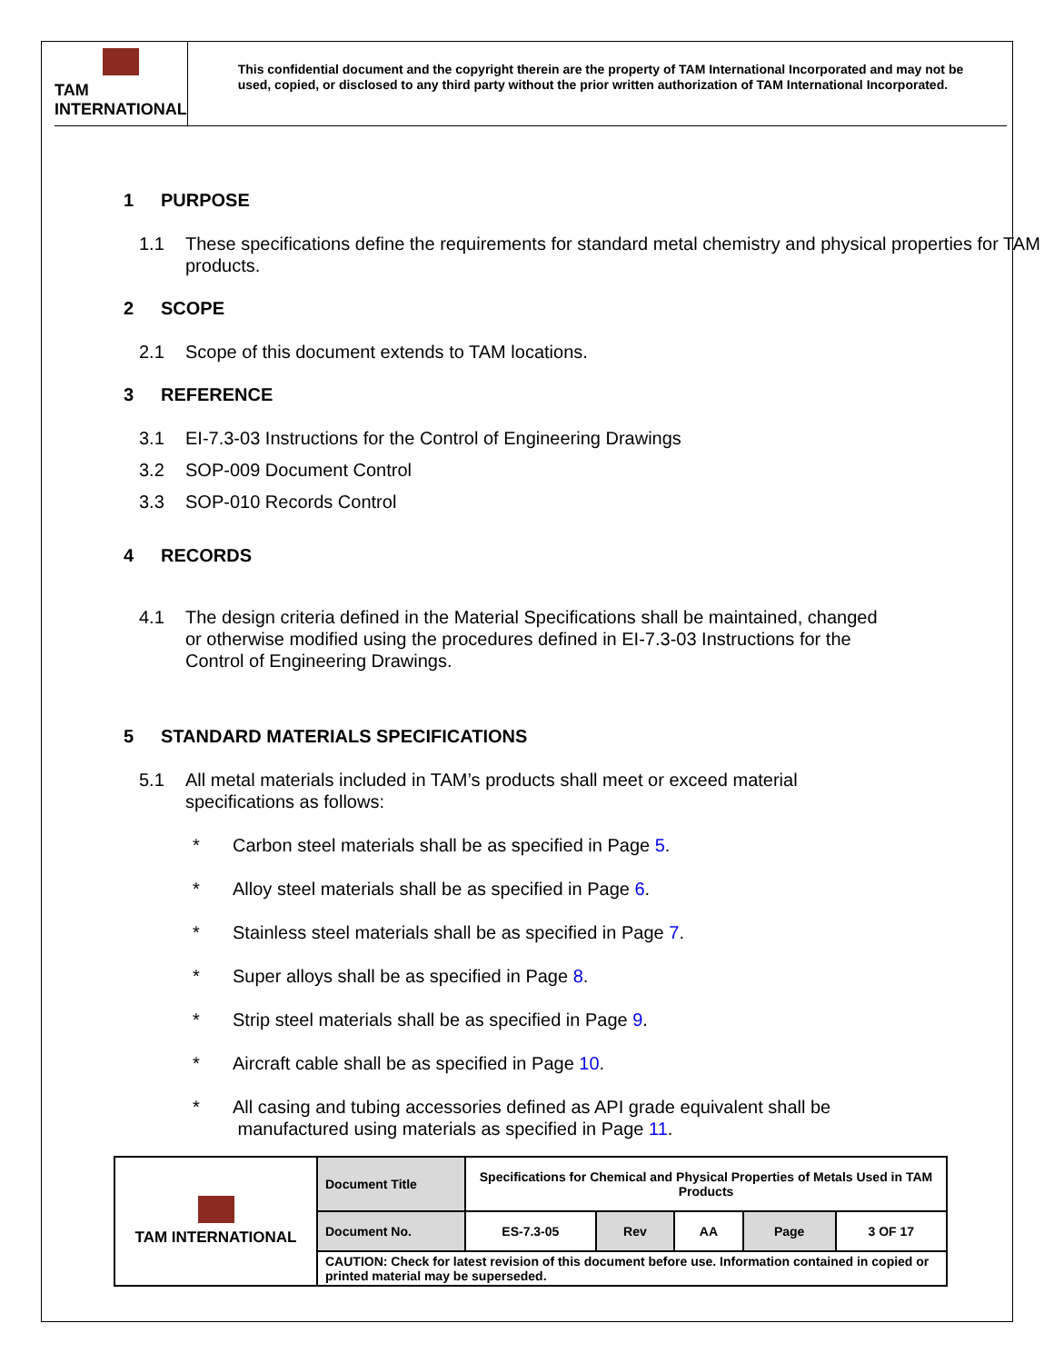TAM INTERNATIONAL
This confidential document and the copyright therein are the property of TAM International Incorporated and may not be used, copied, or disclosed to any third party without the prior written authorization of TAM International Incorporated.
1 PURPOSE
1.1 These specifications define the requirements for standard metal chemistry and physical properties for TAM products.
2 SCOPE
2.1 Scope of this document extends to TAM locations.
3 REFERENCE
3.1 EI-7.3-03 Instructions for the Control of Engineering Drawings
3.2 SOP-009 Document Control
3.3 SOP-010 Records Control
4 RECORDS
4.1 The design criteria defined in the Material Specifications shall be maintained, changed or otherwise modified using the procedures defined in EI-7.3-03 Instructions for the Control of Engineering Drawings.
5 STANDARD MATERIALS SPECIFICATIONS
5.1 All metal materials included in TAM’s products shall meet or exceed material specifications as follows:
* Carbon steel materials shall be as specified in Page 5.
* Alloy steel materials shall be as specified in Page 6.
* Stainless steel materials shall be as specified in Page 7.
* Super alloys shall be as specified in Page 8.
* Strip steel materials shall be as specified in Page 9.
* Aircraft cable shall be as specified in Page 10.
* All casing and tubing accessories defined as API grade equivalent shall be
manufactured using materials as specified in Page 11.
| TAM INTERNATIONAL | Document Title | Specifications for Chemical and Physical Properties of Metals Used in TAM Products | | | | |
| | Document No. | ES-7.3-05 | Rev | AA | Page | 3 OF 17 |
| | CAUTION: Check for latest revision of this document before use. Information contained in copied or printed material may be superseded. | | | | | |